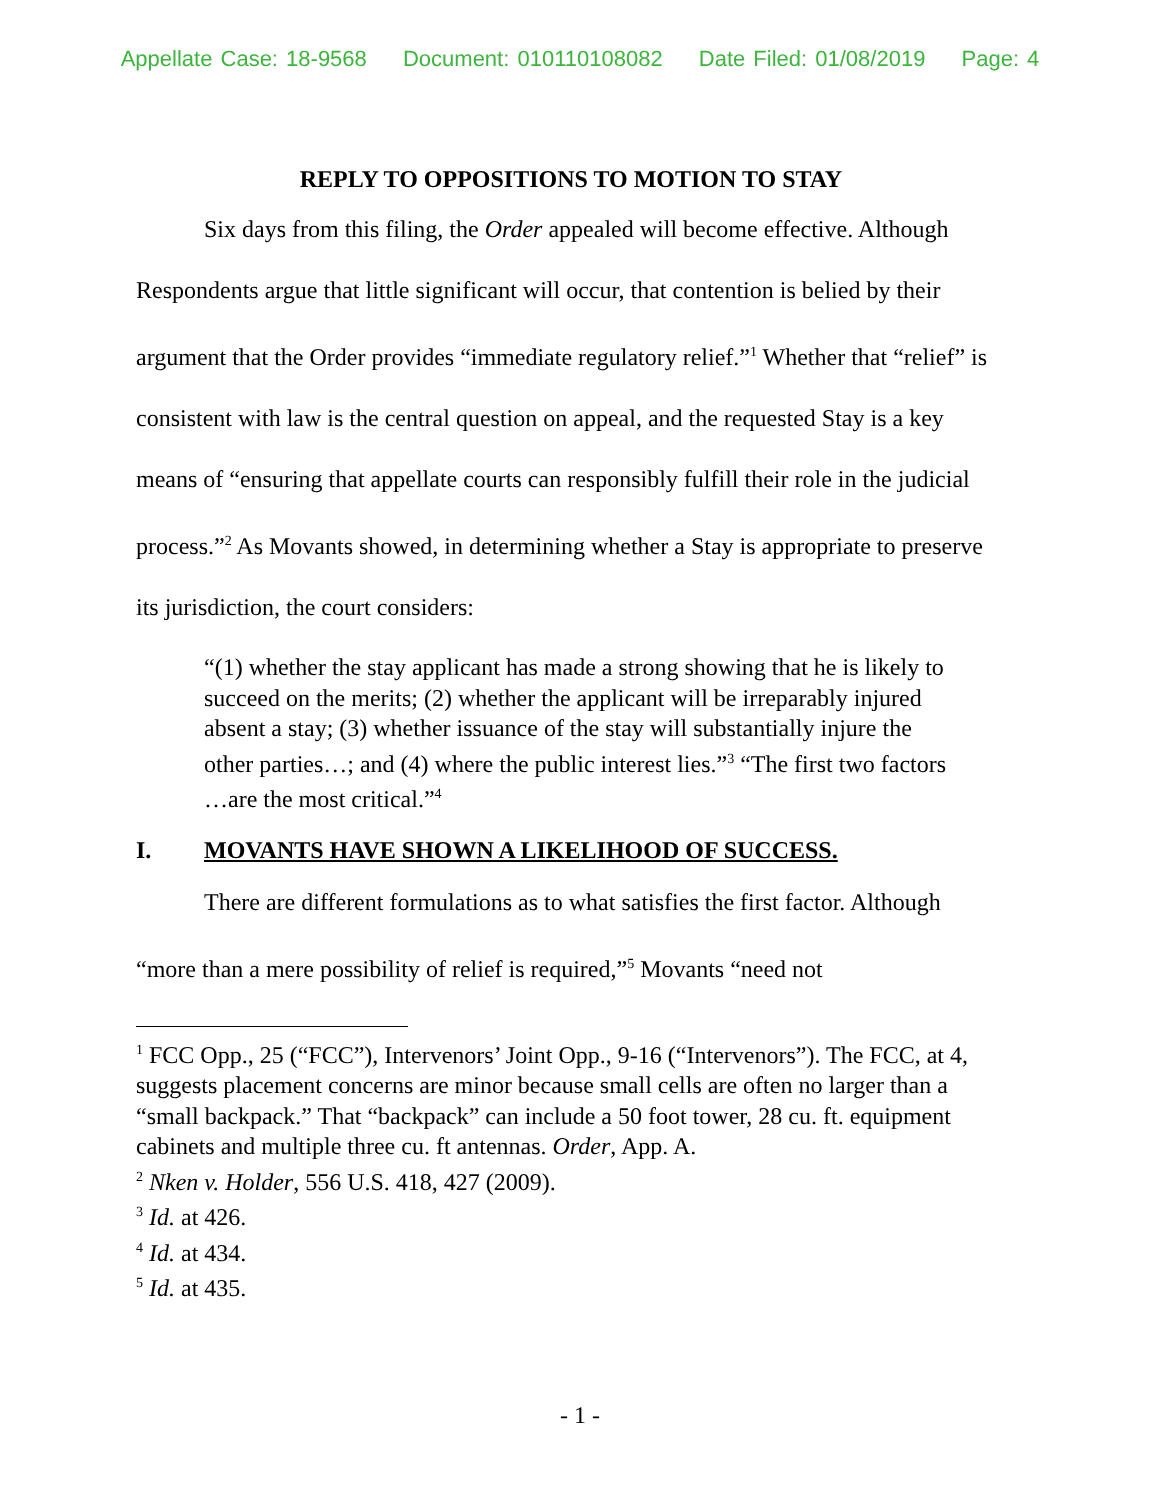Appellate Case: 18-9568 Document: 010110108082 Date Filed: 01/08/2019 Page: 4
REPLY TO OPPOSITIONS TO MOTION TO STAY
Six days from this filing, the Order appealed will become effective. Although Respondents argue that little significant will occur, that contention is belied by their argument that the Order provides “immediate regulatory relief.”<sup>1</sup> Whether that “relief” is consistent with law is the central question on appeal, and the requested Stay is a key means of “ensuring that appellate courts can responsibly fulfill their role in the judicial process.”<sup>2</sup> As Movants showed, in determining whether a Stay is appropriate to preserve its jurisdiction, the court considers:
“(1) whether the stay applicant has made a strong showing that he is likely to succeed on the merits; (2) whether the applicant will be irreparably injured absent a stay; (3) whether issuance of the stay will substantially injure the other parties…; and (4) where the public interest lies.”<sup>3</sup> “The first two factors …are the most critical.”<sup>4</sup>
I. MOVANTS HAVE SHOWN A LIKELIHOOD OF SUCCESS.
There are different formulations as to what satisfies the first factor. Although “more than a mere possibility of relief is required,”<sup>5</sup> Movants “need not
<sup>1</sup> FCC Opp., 25 (“FCC”), Intervenors’ Joint Opp., 9-16 (“Intervenors”). The FCC, at 4, suggests placement concerns are minor because small cells are often no larger than a “small backpack.” That “backpack” can include a 50 foot tower, 28 cu. ft. equipment cabinets and multiple three cu. ft antennas. Order, App. A.
<sup>2</sup> Nken v. Holder, 556 U.S. 418, 427 (2009).
<sup>3</sup> Id. at 426.
<sup>4</sup> Id. at 434.
<sup>5</sup> Id. at 435.
- 1 -